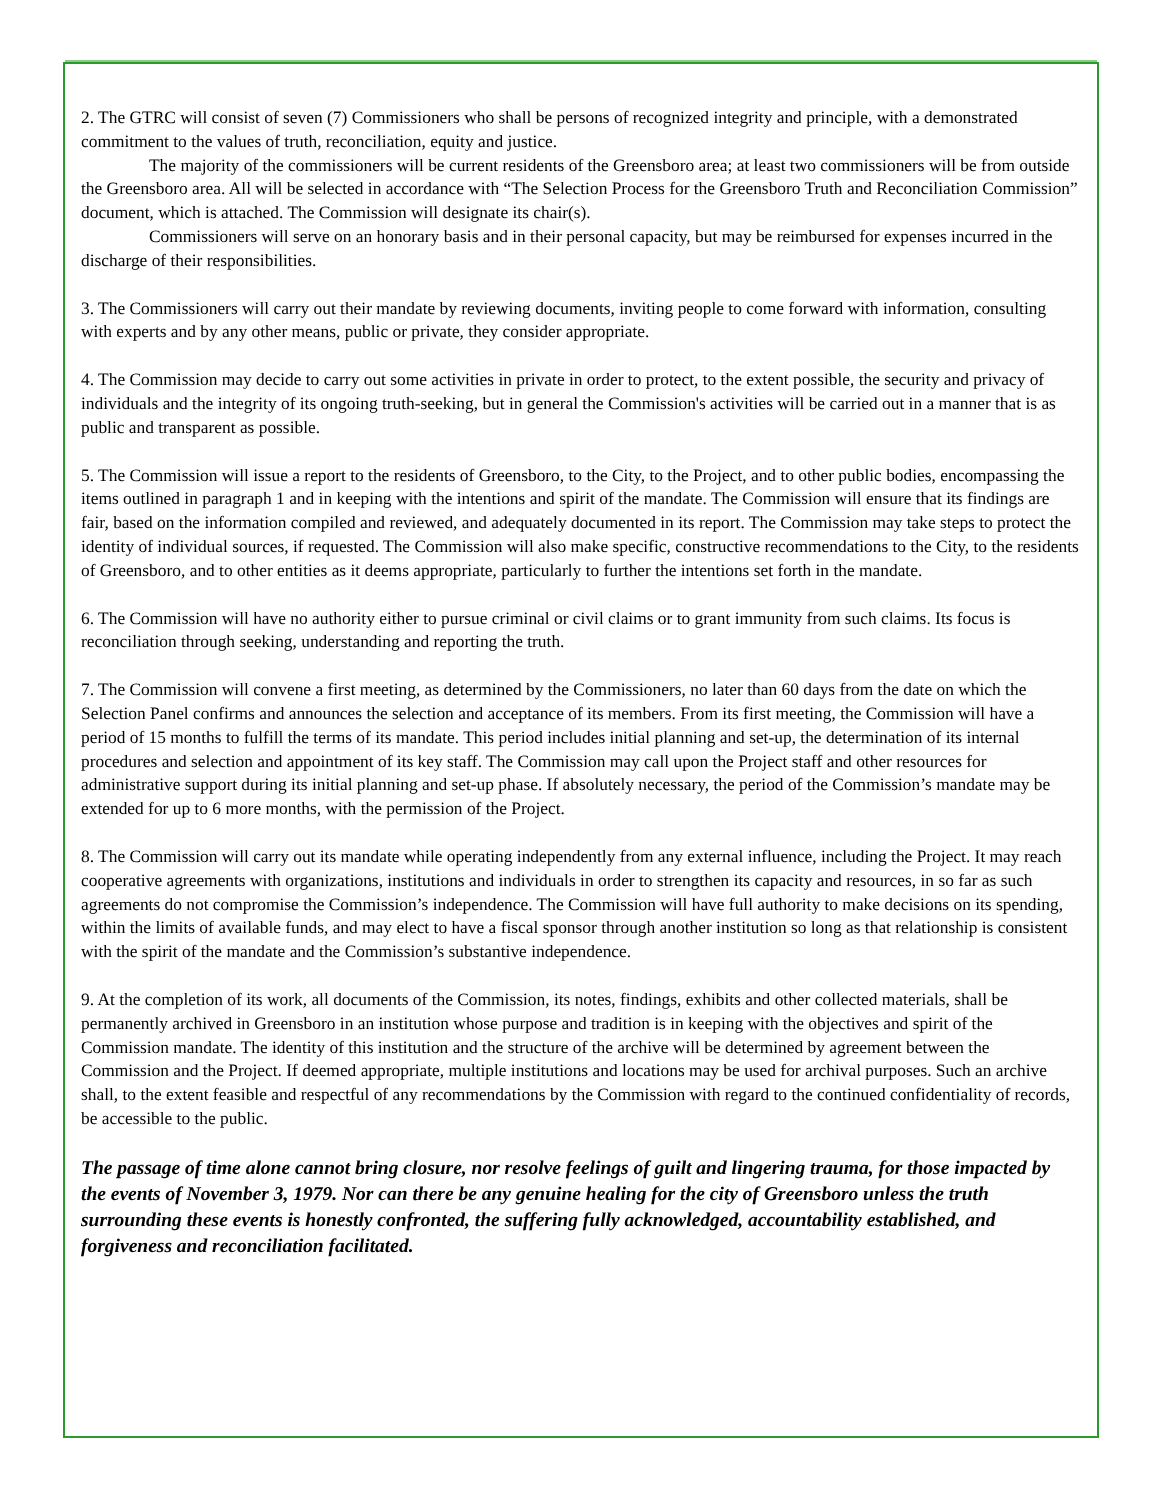2. The GTRC will consist of seven (7) Commissioners who shall be persons of recognized integrity and principle, with a demonstrated commitment to the values of truth, reconciliation, equity and justice.
The majority of the commissioners will be current residents of the Greensboro area; at least two commissioners will be from outside the Greensboro area. All will be selected in accordance with “The Selection Process for the Greensboro Truth and Reconciliation Commission” document, which is attached. The Commission will designate its chair(s).
Commissioners will serve on an honorary basis and in their personal capacity, but may be reimbursed for expenses incurred in the discharge of their responsibilities.
3. The Commissioners will carry out their mandate by reviewing documents, inviting people to come forward with information, consulting with experts and by any other means, public or private, they consider appropriate.
4. The Commission may decide to carry out some activities in private in order to protect, to the extent possible, the security and privacy of individuals and the integrity of its ongoing truth-seeking, but in general the Commission's activities will be carried out in a manner that is as public and transparent as possible.
5. The Commission will issue a report to the residents of Greensboro, to the City, to the Project, and to other public bodies, encompassing the items outlined in paragraph 1 and in keeping with the intentions and spirit of the mandate. The Commission will ensure that its findings are fair, based on the information compiled and reviewed, and adequately documented in its report. The Commission may take steps to protect the identity of individual sources, if requested. The Commission will also make specific, constructive recommendations to the City, to the residents of Greensboro, and to other entities as it deems appropriate, particularly to further the intentions set forth in the mandate.
6. The Commission will have no authority either to pursue criminal or civil claims or to grant immunity from such claims. Its focus is reconciliation through seeking, understanding and reporting the truth.
7. The Commission will convene a first meeting, as determined by the Commissioners, no later than 60 days from the date on which the Selection Panel confirms and announces the selection and acceptance of its members. From its first meeting, the Commission will have a period of 15 months to fulfill the terms of its mandate. This period includes initial planning and set-up, the determination of its internal procedures and selection and appointment of its key staff. The Commission may call upon the Project staff and other resources for administrative support during its initial planning and set-up phase. If absolutely necessary, the period of the Commission’s mandate may be extended for up to 6 more months, with the permission of the Project.
8. The Commission will carry out its mandate while operating independently from any external influence, including the Project. It may reach cooperative agreements with organizations, institutions and individuals in order to strengthen its capacity and resources, in so far as such agreements do not compromise the Commission’s independence. The Commission will have full authority to make decisions on its spending, within the limits of available funds, and may elect to have a fiscal sponsor through another institution so long as that relationship is consistent with the spirit of the mandate and the Commission’s substantive independence.
9. At the completion of its work, all documents of the Commission, its notes, findings, exhibits and other collected materials, shall be permanently archived in Greensboro in an institution whose purpose and tradition is in keeping with the objectives and spirit of the Commission mandate. The identity of this institution and the structure of the archive will be determined by agreement between the Commission and the Project. If deemed appropriate, multiple institutions and locations may be used for archival purposes. Such an archive shall, to the extent feasible and respectful of any recommendations by the Commission with regard to the continued confidentiality of records, be accessible to the public.
The passage of time alone cannot bring closure, nor resolve feelings of guilt and lingering trauma, for those impacted by the events of November 3, 1979. Nor can there be any genuine healing for the city of Greensboro unless the truth surrounding these events is honestly confronted, the suffering fully acknowledged, accountability established, and forgiveness and reconciliation facilitated.